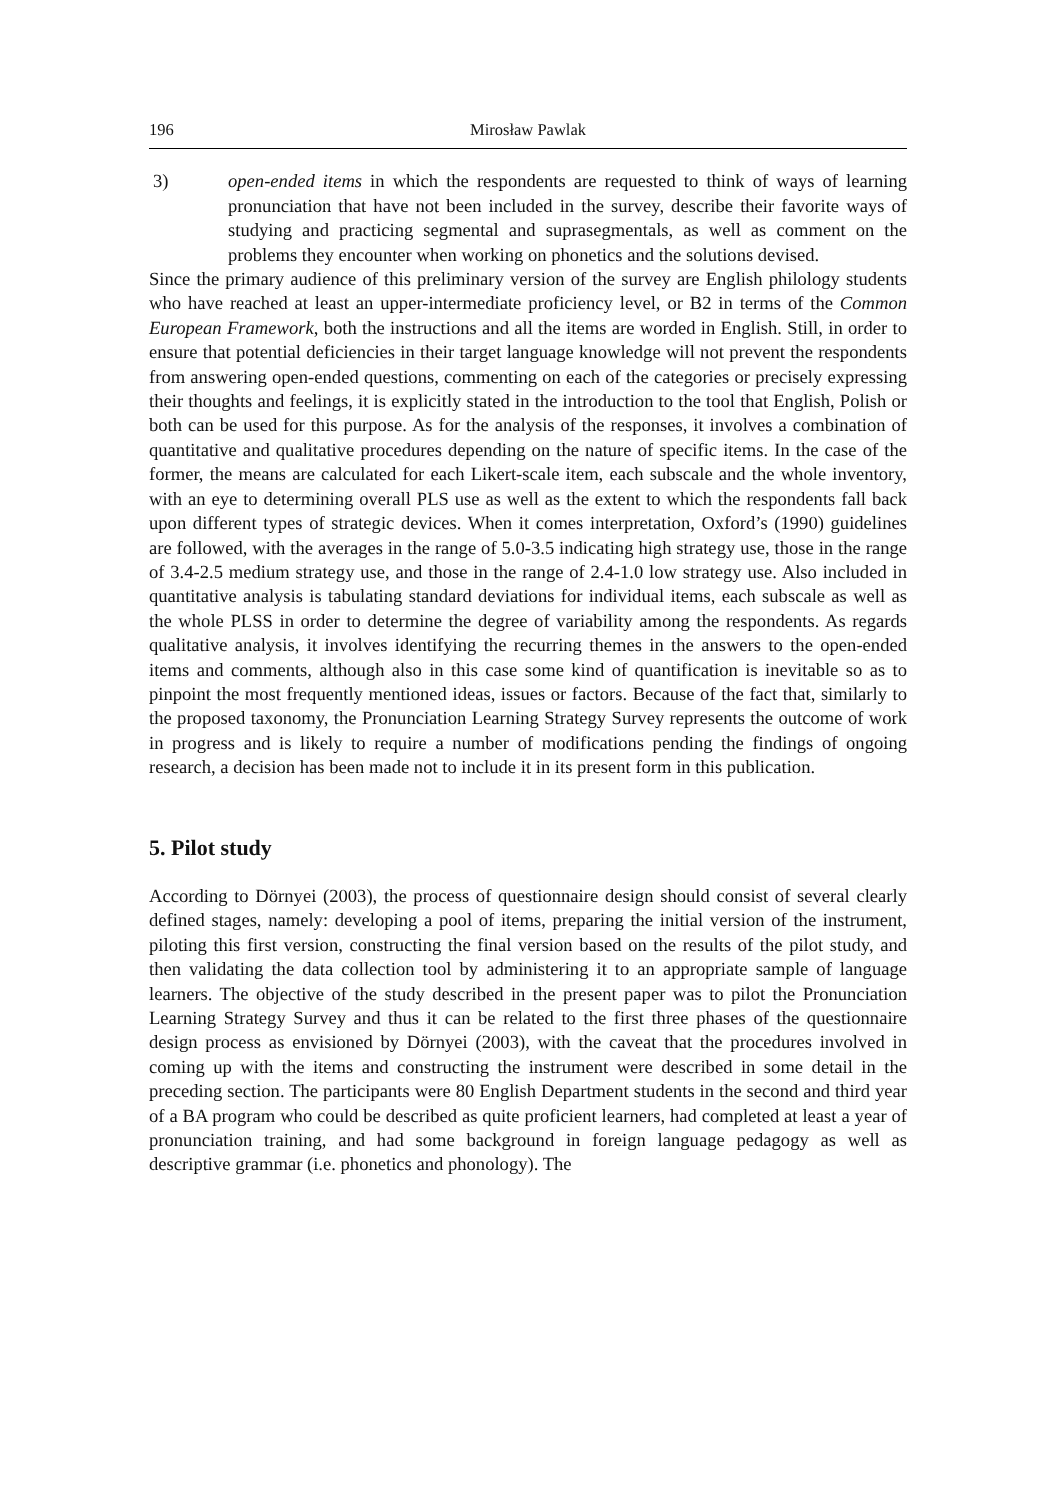196 Mirosław Pawlak
3) open-ended items in which the respondents are requested to think of ways of learning pronunciation that have not been included in the survey, describe their favorite ways of studying and practicing segmental and suprasegmentals, as well as comment on the problems they encounter when working on phonetics and the solutions devised.
Since the primary audience of this preliminary version of the survey are English philology students who have reached at least an upper-intermediate proficiency level, or B2 in terms of the Common European Framework, both the instructions and all the items are worded in English. Still, in order to ensure that potential deficiencies in their target language knowledge will not prevent the respondents from answering open-ended questions, commenting on each of the categories or precisely expressing their thoughts and feelings, it is explicitly stated in the introduction to the tool that English, Polish or both can be used for this purpose. As for the analysis of the responses, it involves a combination of quantitative and qualitative procedures depending on the nature of specific items. In the case of the former, the means are calculated for each Likert-scale item, each subscale and the whole inventory, with an eye to determining overall PLS use as well as the extent to which the respondents fall back upon different types of strategic devices. When it comes interpretation, Oxford’s (1990) guidelines are followed, with the averages in the range of 5.0-3.5 indicating high strategy use, those in the range of 3.4-2.5 medium strategy use, and those in the range of 2.4-1.0 low strategy use. Also included in quantitative analysis is tabulating standard deviations for individual items, each subscale as well as the whole PLSS in order to determine the degree of variability among the respondents. As regards qualitative analysis, it involves identifying the recurring themes in the answers to the open-ended items and comments, although also in this case some kind of quantification is inevitable so as to pinpoint the most frequently mentioned ideas, issues or factors. Because of the fact that, similarly to the proposed taxonomy, the Pronunciation Learning Strategy Survey represents the outcome of work in progress and is likely to require a number of modifications pending the findings of ongoing research, a decision has been made not to include it in its present form in this publication.
5. Pilot study
According to Dörnyei (2003), the process of questionnaire design should consist of several clearly defined stages, namely: developing a pool of items, preparing the initial version of the instrument, piloting this first version, constructing the final version based on the results of the pilot study, and then validating the data collection tool by administering it to an appropriate sample of language learners. The objective of the study described in the present paper was to pilot the Pronunciation Learning Strategy Survey and thus it can be related to the first three phases of the questionnaire design process as envisioned by Dörnyei (2003), with the caveat that the procedures involved in coming up with the items and constructing the instrument were described in some detail in the preceding section. The participants were 80 English Department students in the second and third year of a BA program who could be described as quite proficient learners, had completed at least a year of pronunciation training, and had some background in foreign language pedagogy as well as descriptive grammar (i.e. phonetics and phonology). The